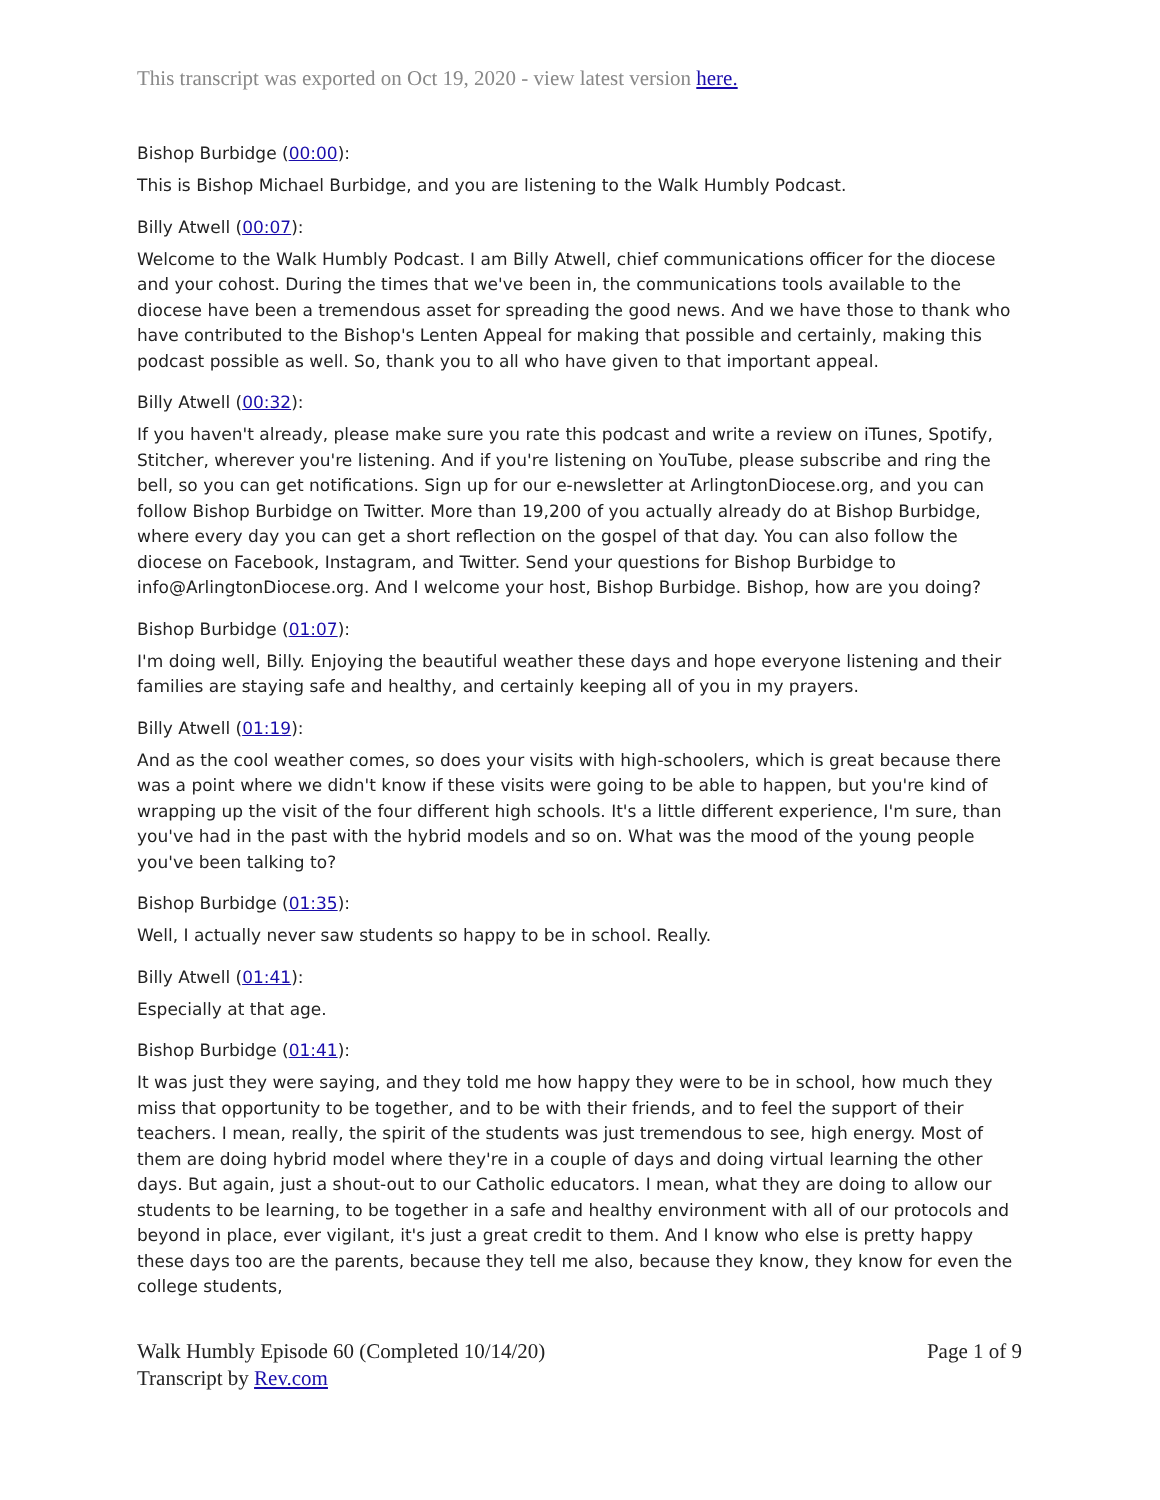This transcript was exported on Oct 19, 2020 - view latest version here.
Bishop Burbidge (00:00):
This is Bishop Michael Burbidge, and you are listening to the Walk Humbly Podcast.
Billy Atwell (00:07):
Welcome to the Walk Humbly Podcast. I am Billy Atwell, chief communications officer for the diocese and your cohost. During the times that we've been in, the communications tools available to the diocese have been a tremendous asset for spreading the good news. And we have those to thank who have contributed to the Bishop's Lenten Appeal for making that possible and certainly, making this podcast possible as well. So, thank you to all who have given to that important appeal.
Billy Atwell (00:32):
If you haven't already, please make sure you rate this podcast and write a review on iTunes, Spotify, Stitcher, wherever you're listening. And if you're listening on YouTube, please subscribe and ring the bell, so you can get notifications. Sign up for our e-newsletter at ArlingtonDiocese.org, and you can follow Bishop Burbidge on Twitter. More than 19,200 of you actually already do at Bishop Burbidge, where every day you can get a short reflection on the gospel of that day. You can also follow the diocese on Facebook, Instagram, and Twitter. Send your questions for Bishop Burbidge to info@ArlingtonDiocese.org. And I welcome your host, Bishop Burbidge. Bishop, how are you doing?
Bishop Burbidge (01:07):
I'm doing well, Billy. Enjoying the beautiful weather these days and hope everyone listening and their families are staying safe and healthy, and certainly keeping all of you in my prayers.
Billy Atwell (01:19):
And as the cool weather comes, so does your visits with high-schoolers, which is great because there was a point where we didn't know if these visits were going to be able to happen, but you're kind of wrapping up the visit of the four different high schools. It's a little different experience, I'm sure, than you've had in the past with the hybrid models and so on. What was the mood of the young people you've been talking to?
Bishop Burbidge (01:35):
Well, I actually never saw students so happy to be in school. Really.
Billy Atwell (01:41):
Especially at that age.
Bishop Burbidge (01:41):
It was just they were saying, and they told me how happy they were to be in school, how much they miss that opportunity to be together, and to be with their friends, and to feel the support of their teachers. I mean, really, the spirit of the students was just tremendous to see, high energy. Most of them are doing hybrid model where they're in a couple of days and doing virtual learning the other days. But again, just a shout-out to our Catholic educators. I mean, what they are doing to allow our students to be learning, to be together in a safe and healthy environment with all of our protocols and beyond in place, ever vigilant, it's just a great credit to them. And I know who else is pretty happy these days too are the parents, because they tell me also, because they know, they know for even the college students,
Walk Humbly Episode 60 (Completed 10/14/20)
Transcript by Rev.com
Page 1 of 9